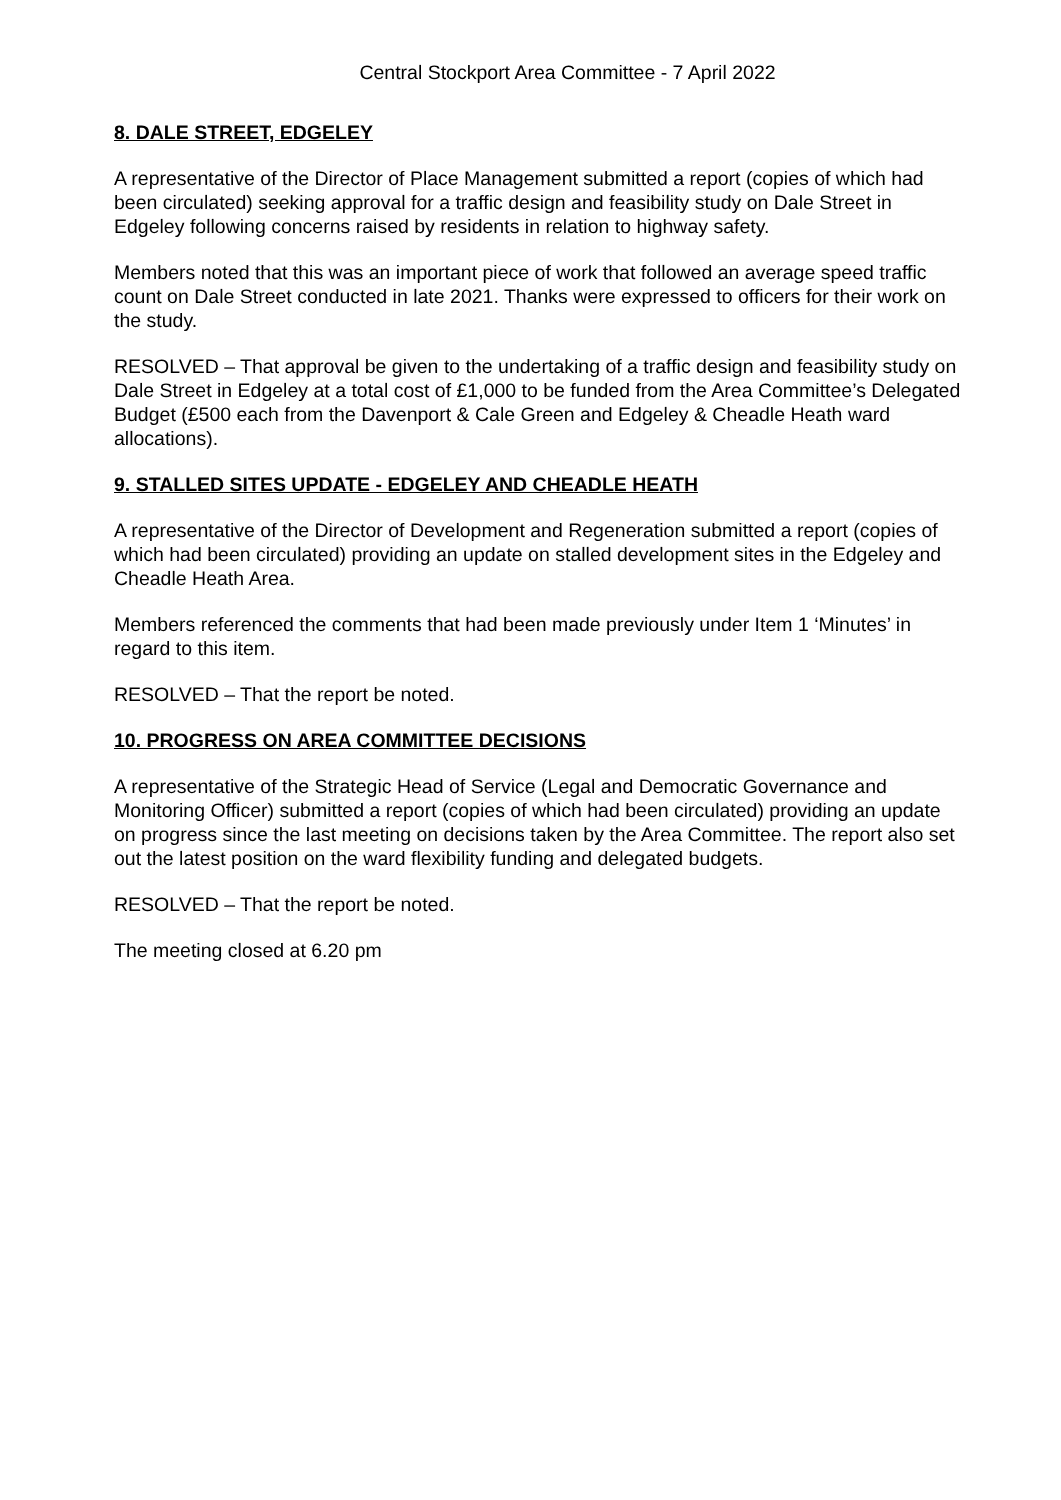Central Stockport Area Committee - 7 April 2022
8. DALE STREET, EDGELEY
A representative of the Director of Place Management submitted a report (copies of which had been circulated) seeking approval for a traffic design and feasibility study on Dale Street in Edgeley following concerns raised by residents in relation to highway safety.
Members noted that this was an important piece of work that followed an average speed traffic count on Dale Street conducted in late 2021. Thanks were expressed to officers for their work on the study.
RESOLVED – That approval be given to the undertaking of a traffic design and feasibility study on Dale Street in Edgeley at a total cost of £1,000 to be funded from the Area Committee’s Delegated Budget (£500 each from the Davenport & Cale Green and Edgeley & Cheadle Heath ward allocations).
9. STALLED SITES UPDATE - EDGELEY AND CHEADLE HEATH
A representative of the Director of Development and Regeneration submitted a report (copies of which had been circulated) providing an update on stalled development sites in the Edgeley and Cheadle Heath Area.
Members referenced the comments that had been made previously under Item 1 ‘Minutes’ in regard to this item.
RESOLVED – That the report be noted.
10. PROGRESS ON AREA COMMITTEE DECISIONS
A representative of the Strategic Head of Service (Legal and Democratic Governance and Monitoring Officer) submitted a report (copies of which had been circulated) providing an update on progress since the last meeting on decisions taken by the Area Committee. The report also set out the latest position on the ward flexibility funding and delegated budgets.
RESOLVED – That the report be noted.
The meeting closed at 6.20 pm